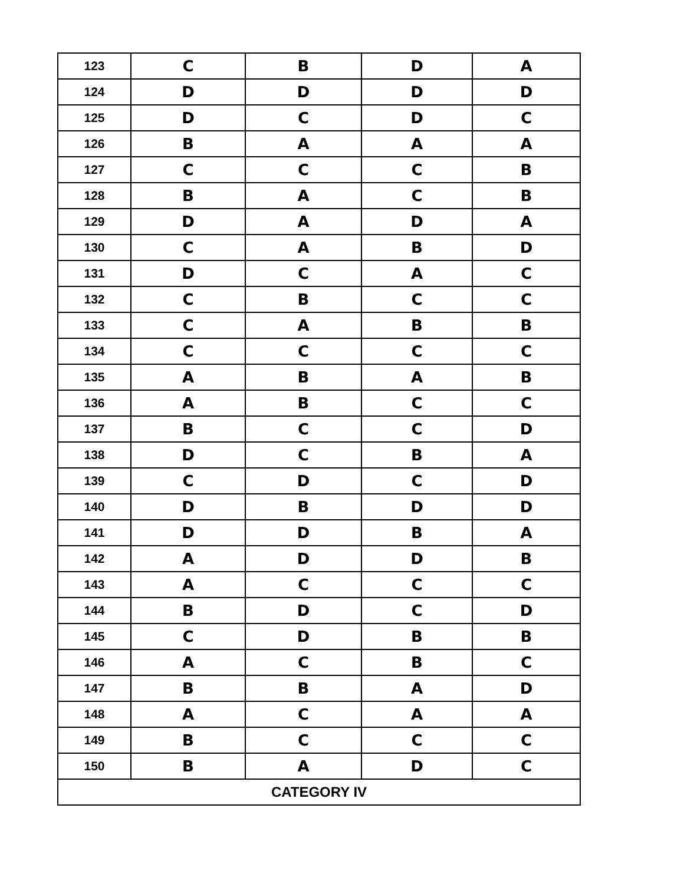| 123 | C | B | D | A |
| 124 | D | D | D | D |
| 125 | D | C | D | C |
| 126 | B | A | A | A |
| 127 | C | C | C | B |
| 128 | B | A | C | B |
| 129 | D | A | D | A |
| 130 | C | A | B | D |
| 131 | D | C | A | C |
| 132 | C | B | C | C |
| 133 | C | A | B | B |
| 134 | C | C | C | C |
| 135 | A | B | A | B |
| 136 | A | B | C | C |
| 137 | B | C | C | D |
| 138 | D | C | B | A |
| 139 | C | D | C | D |
| 140 | D | B | D | D |
| 141 | D | D | B | A |
| 142 | A | D | D | B |
| 143 | A | C | C | C |
| 144 | B | D | C | D |
| 145 | C | D | B | B |
| 146 | A | C | B | C |
| 147 | B | B | A | D |
| 148 | A | C | A | A |
| 149 | B | C | C | C |
| 150 | B | A | D | C |
| CATEGORY IV | | | | |